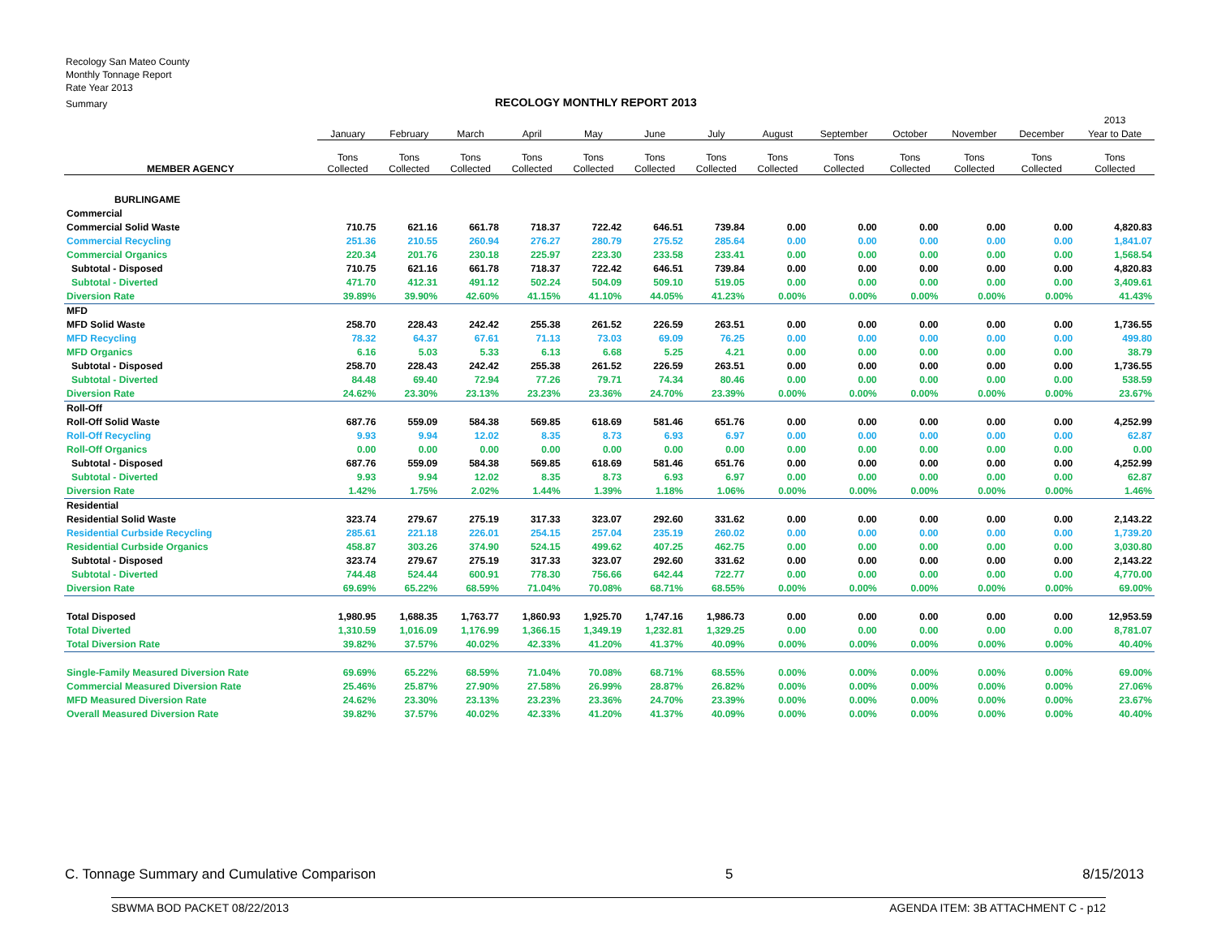Recology San Mateo County
Monthly Tonnage Report
Rate Year 2013
Summary
RECOLOGY MONTHLY REPORT 2013
| | | | | | | | | | | | | | 2013 |
| --- | --- | --- | --- | --- | --- | --- | --- | --- | --- | --- | --- | --- | --- |
| | January | February | March | April | May | June | July | August | September | October | November | December | Year to Date |
| MEMBER AGENCY | Tons Collected | Tons Collected | Tons Collected | Tons Collected | Tons Collected | Tons Collected | Tons Collected | Tons Collected | Tons Collected | Tons Collected | Tons Collected | Tons Collected | Tons Collected |
| BURLINGAME | | | | | | | | | | | | | |
| Commercial | | | | | | | | | | | | | |
| Commercial Solid Waste | 710.75 | 621.16 | 661.78 | 718.37 | 722.42 | 646.51 | 739.84 | 0.00 | 0.00 | 0.00 | 0.00 | 0.00 | 4,820.83 |
| Commercial Recycling | 251.36 | 210.55 | 260.94 | 276.27 | 280.79 | 275.52 | 285.64 | 0.00 | 0.00 | 0.00 | 0.00 | 0.00 | 1,841.07 |
| Commercial Organics | 220.34 | 201.76 | 230.18 | 225.97 | 223.30 | 233.58 | 233.41 | 0.00 | 0.00 | 0.00 | 0.00 | 0.00 | 1,568.54 |
| Subtotal - Disposed | 710.75 | 621.16 | 661.78 | 718.37 | 722.42 | 646.51 | 739.84 | 0.00 | 0.00 | 0.00 | 0.00 | 0.00 | 4,820.83 |
| Subtotal - Diverted | 471.70 | 412.31 | 491.12 | 502.24 | 504.09 | 509.10 | 519.05 | 0.00 | 0.00 | 0.00 | 0.00 | 0.00 | 3,409.61 |
| Diversion Rate | 39.89% | 39.90% | 42.60% | 41.15% | 41.10% | 44.05% | 41.23% | 0.00% | 0.00% | 0.00% | 0.00% | 0.00% | 41.43% |
| MFD | | | | | | | | | | | | | |
| MFD Solid Waste | 258.70 | 228.43 | 242.42 | 255.38 | 261.52 | 226.59 | 263.51 | 0.00 | 0.00 | 0.00 | 0.00 | 0.00 | 1,736.55 |
| MFD Recycling | 78.32 | 64.37 | 67.61 | 71.13 | 73.03 | 69.09 | 76.25 | 0.00 | 0.00 | 0.00 | 0.00 | 0.00 | 499.80 |
| MFD Organics | 6.16 | 5.03 | 5.33 | 6.13 | 6.68 | 5.25 | 4.21 | 0.00 | 0.00 | 0.00 | 0.00 | 0.00 | 38.79 |
| Subtotal - Disposed | 258.70 | 228.43 | 242.42 | 255.38 | 261.52 | 226.59 | 263.51 | 0.00 | 0.00 | 0.00 | 0.00 | 0.00 | 1,736.55 |
| Subtotal - Diverted | 84.48 | 69.40 | 72.94 | 77.26 | 79.71 | 74.34 | 80.46 | 0.00 | 0.00 | 0.00 | 0.00 | 0.00 | 538.59 |
| Diversion Rate | 24.62% | 23.30% | 23.13% | 23.23% | 23.36% | 24.70% | 23.39% | 0.00% | 0.00% | 0.00% | 0.00% | 0.00% | 23.67% |
| Roll-Off | | | | | | | | | | | | | |
| Roll-Off Solid Waste | 687.76 | 559.09 | 584.38 | 569.85 | 618.69 | 581.46 | 651.76 | 0.00 | 0.00 | 0.00 | 0.00 | 0.00 | 4,252.99 |
| Roll-Off Recycling | 9.93 | 9.94 | 12.02 | 8.35 | 8.73 | 6.93 | 6.97 | 0.00 | 0.00 | 0.00 | 0.00 | 0.00 | 62.87 |
| Roll-Off Organics | 0.00 | 0.00 | 0.00 | 0.00 | 0.00 | 0.00 | 0.00 | 0.00 | 0.00 | 0.00 | 0.00 | 0.00 | 0.00 |
| Subtotal - Disposed | 687.76 | 559.09 | 584.38 | 569.85 | 618.69 | 581.46 | 651.76 | 0.00 | 0.00 | 0.00 | 0.00 | 0.00 | 4,252.99 |
| Subtotal - Diverted | 9.93 | 9.94 | 12.02 | 8.35 | 8.73 | 6.93 | 6.97 | 0.00 | 0.00 | 0.00 | 0.00 | 0.00 | 62.87 |
| Diversion Rate | 1.42% | 1.75% | 2.02% | 1.44% | 1.39% | 1.18% | 1.06% | 0.00% | 0.00% | 0.00% | 0.00% | 0.00% | 1.46% |
| Residential | | | | | | | | | | | | | |
| Residential Solid Waste | 323.74 | 279.67 | 275.19 | 317.33 | 323.07 | 292.60 | 331.62 | 0.00 | 0.00 | 0.00 | 0.00 | 0.00 | 2,143.22 |
| Residential Curbside Recycling | 285.61 | 221.18 | 226.01 | 254.15 | 257.04 | 235.19 | 260.02 | 0.00 | 0.00 | 0.00 | 0.00 | 0.00 | 1,739.20 |
| Residential Curbside Organics | 458.87 | 303.26 | 374.90 | 524.15 | 499.62 | 407.25 | 462.75 | 0.00 | 0.00 | 0.00 | 0.00 | 0.00 | 3,030.80 |
| Subtotal - Disposed | 323.74 | 279.67 | 275.19 | 317.33 | 323.07 | 292.60 | 331.62 | 0.00 | 0.00 | 0.00 | 0.00 | 0.00 | 2,143.22 |
| Subtotal - Diverted | 744.48 | 524.44 | 600.91 | 778.30 | 756.66 | 642.44 | 722.77 | 0.00 | 0.00 | 0.00 | 0.00 | 0.00 | 4,770.00 |
| Diversion Rate | 69.69% | 65.22% | 68.59% | 71.04% | 70.08% | 68.71% | 68.55% | 0.00% | 0.00% | 0.00% | 0.00% | 0.00% | 69.00% |
| Total Disposed | 1,980.95 | 1,688.35 | 1,763.77 | 1,860.93 | 1,925.70 | 1,747.16 | 1,986.73 | 0.00 | 0.00 | 0.00 | 0.00 | 0.00 | 12,953.59 |
| Total Diverted | 1,310.59 | 1,016.09 | 1,176.99 | 1,366.15 | 1,349.19 | 1,232.81 | 1,329.25 | 0.00 | 0.00 | 0.00 | 0.00 | 0.00 | 8,781.07 |
| Total Diversion Rate | 39.82% | 37.57% | 40.02% | 42.33% | 41.20% | 41.37% | 40.09% | 0.00% | 0.00% | 0.00% | 0.00% | 0.00% | 40.40% |
| Single-Family Measured Diversion Rate | 69.69% | 65.22% | 68.59% | 71.04% | 70.08% | 68.71% | 68.55% | 0.00% | 0.00% | 0.00% | 0.00% | 0.00% | 69.00% |
| Commercial Measured Diversion Rate | 25.46% | 25.87% | 27.90% | 27.58% | 26.99% | 28.87% | 26.82% | 0.00% | 0.00% | 0.00% | 0.00% | 0.00% | 27.06% |
| MFD Measured Diversion Rate | 24.62% | 23.30% | 23.13% | 23.23% | 23.36% | 24.70% | 23.39% | 0.00% | 0.00% | 0.00% | 0.00% | 0.00% | 23.67% |
| Overall Measured Diversion Rate | 39.82% | 37.57% | 40.02% | 42.33% | 41.20% | 41.37% | 40.09% | 0.00% | 0.00% | 0.00% | 0.00% | 0.00% | 40.40% |
C. Tonnage Summary and Cumulative Comparison 5 8/15/2013
SBWMA BOD PACKET 08/22/2013 AGENDA ITEM: 3B ATTACHMENT C - p12